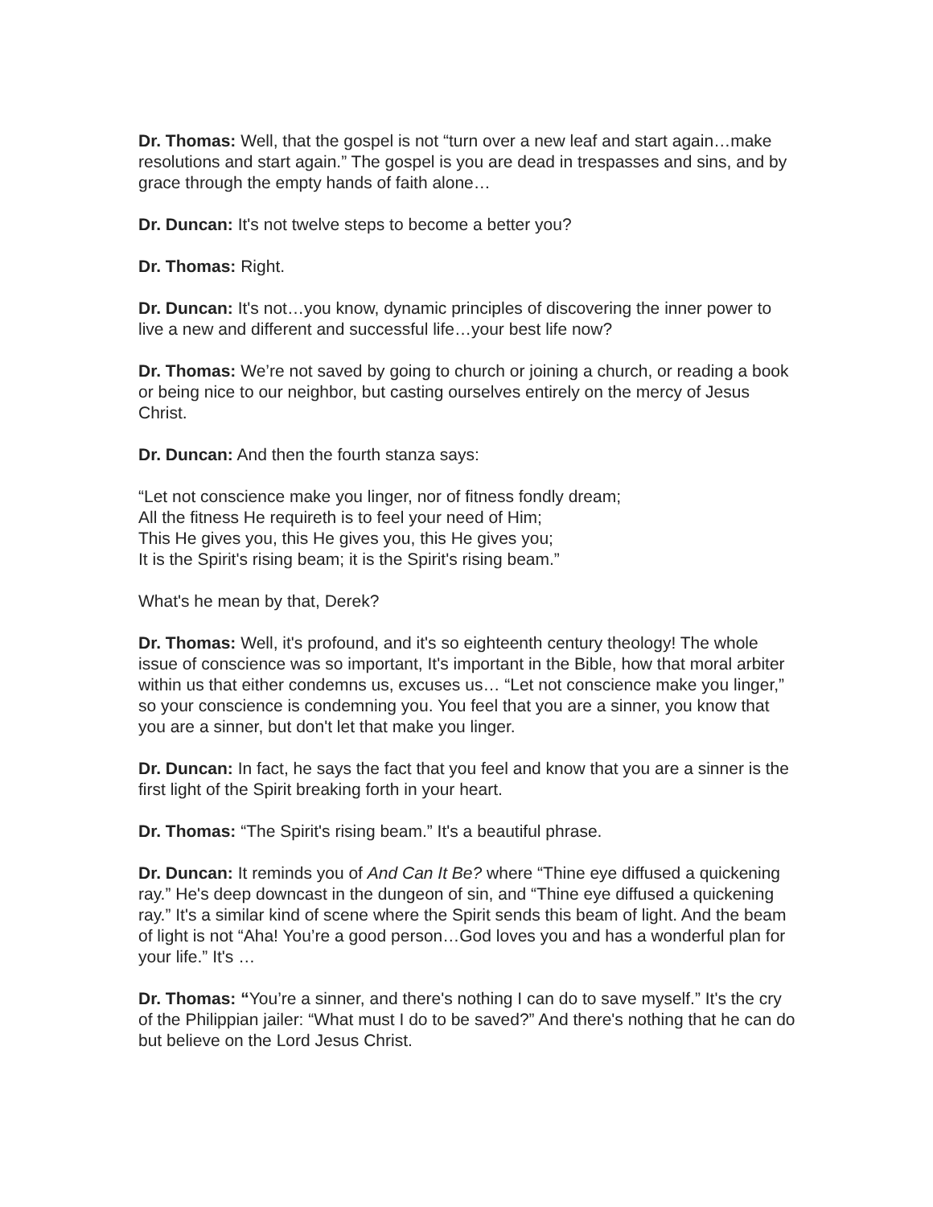Dr. Thomas: Well, that the gospel is not “turn over a new leaf and start again…make resolutions and start again.” The gospel is you are dead in trespasses and sins, and by grace through the empty hands of faith alone…
Dr. Duncan: It's not twelve steps to become a better you?
Dr. Thomas: Right.
Dr. Duncan: It's not…you know, dynamic principles of discovering the inner power to live a new and different and successful life…your best life now?
Dr. Thomas: We’re not saved by going to church or joining a church, or reading a book or being nice to our neighbor, but casting ourselves entirely on the mercy of Jesus Christ.
Dr. Duncan: And then the fourth stanza says:
“Let not conscience make you linger, nor of fitness fondly dream;
All the fitness He requireth is to feel your need of Him;
This He gives you, this He gives you, this He gives you;
It is the Spirit's rising beam; it is the Spirit's rising beam.”
What's he mean by that, Derek?
Dr. Thomas: Well, it's profound, and it's so eighteenth century theology! The whole issue of conscience was so important, It's important in the Bible, how that moral arbiter within us that either condemns us, excuses us… “Let not conscience make you linger,” so your conscience is condemning you. You feel that you are a sinner, you know that you are a sinner, but don't let that make you linger.
Dr. Duncan: In fact, he says the fact that you feel and know that you are a sinner is the first light of the Spirit breaking forth in your heart.
Dr. Thomas: “The Spirit's rising beam.” It's a beautiful phrase.
Dr. Duncan: It reminds you of And Can It Be? where “Thine eye diffused a quickening ray.” He's deep downcast in the dungeon of sin, and “Thine eye diffused a quickening ray.” It's a similar kind of scene where the Spirit sends this beam of light. And the beam of light is not “Aha! You’re a good person…God loves you and has a wonderful plan for your life.” It's …
Dr. Thomas: “You’re a sinner, and there's nothing I can do to save myself.” It's the cry of the Philippian jailer: “What must I do to be saved?” And there's nothing that he can do but believe on the Lord Jesus Christ.